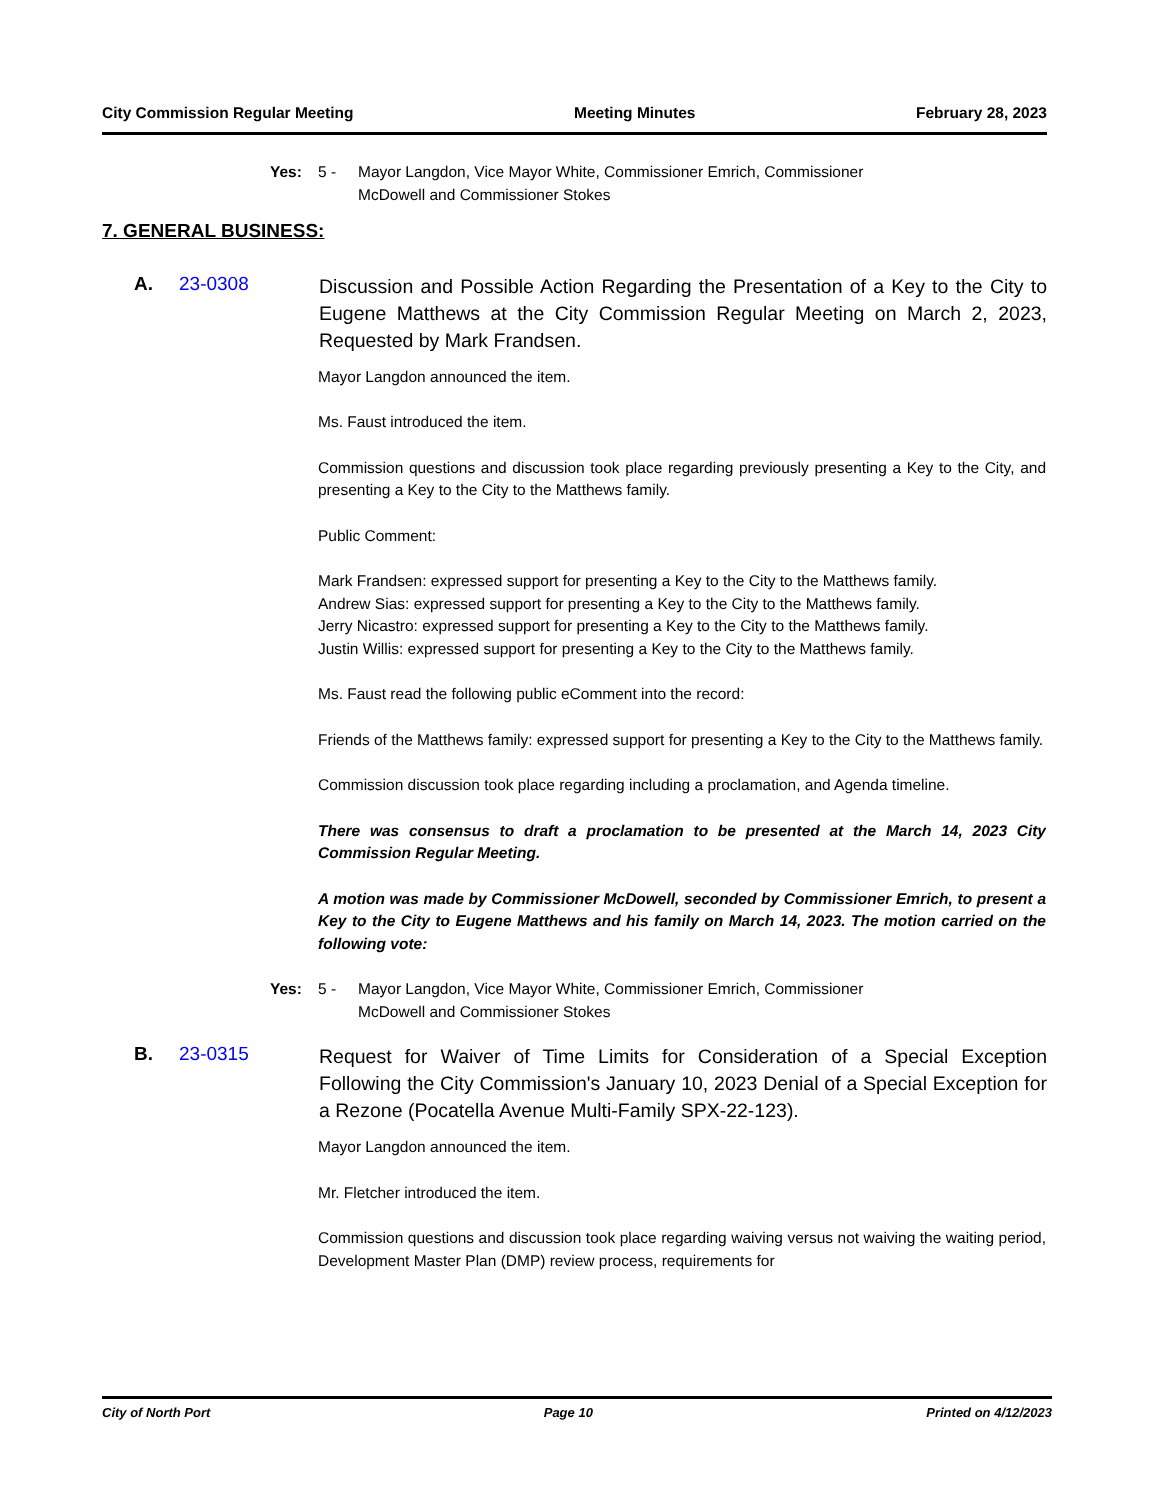City Commission Regular Meeting Meeting Minutes February 28, 2023
Yes: 5 - Mayor Langdon, Vice Mayor White, Commissioner Emrich, Commissioner McDowell and Commissioner Stokes
7. GENERAL BUSINESS:
A. 23-0308 Discussion and Possible Action Regarding the Presentation of a Key to the City to Eugene Matthews at the City Commission Regular Meeting on March 2, 2023, Requested by Mark Frandsen.
Mayor Langdon announced the item.
Ms. Faust introduced the item.
Commission questions and discussion took place regarding previously presenting a Key to the City, and presenting a Key to the City to the Matthews family.
Public Comment:
Mark Frandsen: expressed support for presenting a Key to the City to the Matthews family.
Andrew Sias: expressed support for presenting a Key to the City to the Matthews family.
Jerry Nicastro: expressed support for presenting a Key to the City to the Matthews family.
Justin Willis: expressed support for presenting a Key to the City to the Matthews family.
Ms. Faust read the following public eComment into the record:
Friends of the Matthews family: expressed support for presenting a Key to the City to the Matthews family.
Commission discussion took place regarding including a proclamation, and Agenda timeline.
There was consensus to draft a proclamation to be presented at the March 14, 2023 City Commission Regular Meeting.
A motion was made by Commissioner McDowell, seconded by Commissioner Emrich, to present a Key to the City to Eugene Matthews and his family on March 14, 2023. The motion carried on the following vote:
Yes: 5 - Mayor Langdon, Vice Mayor White, Commissioner Emrich, Commissioner McDowell and Commissioner Stokes
B. 23-0315 Request for Waiver of Time Limits for Consideration of a Special Exception Following the City Commission's January 10, 2023 Denial of a Special Exception for a Rezone (Pocatella Avenue Multi-Family SPX-22-123).
Mayor Langdon announced the item.
Mr. Fletcher introduced the item.
Commission questions and discussion took place regarding waiving versus not waiving the waiting period, Development Master Plan (DMP) review process, requirements for
City of North Port Page 10 Printed on 4/12/2023